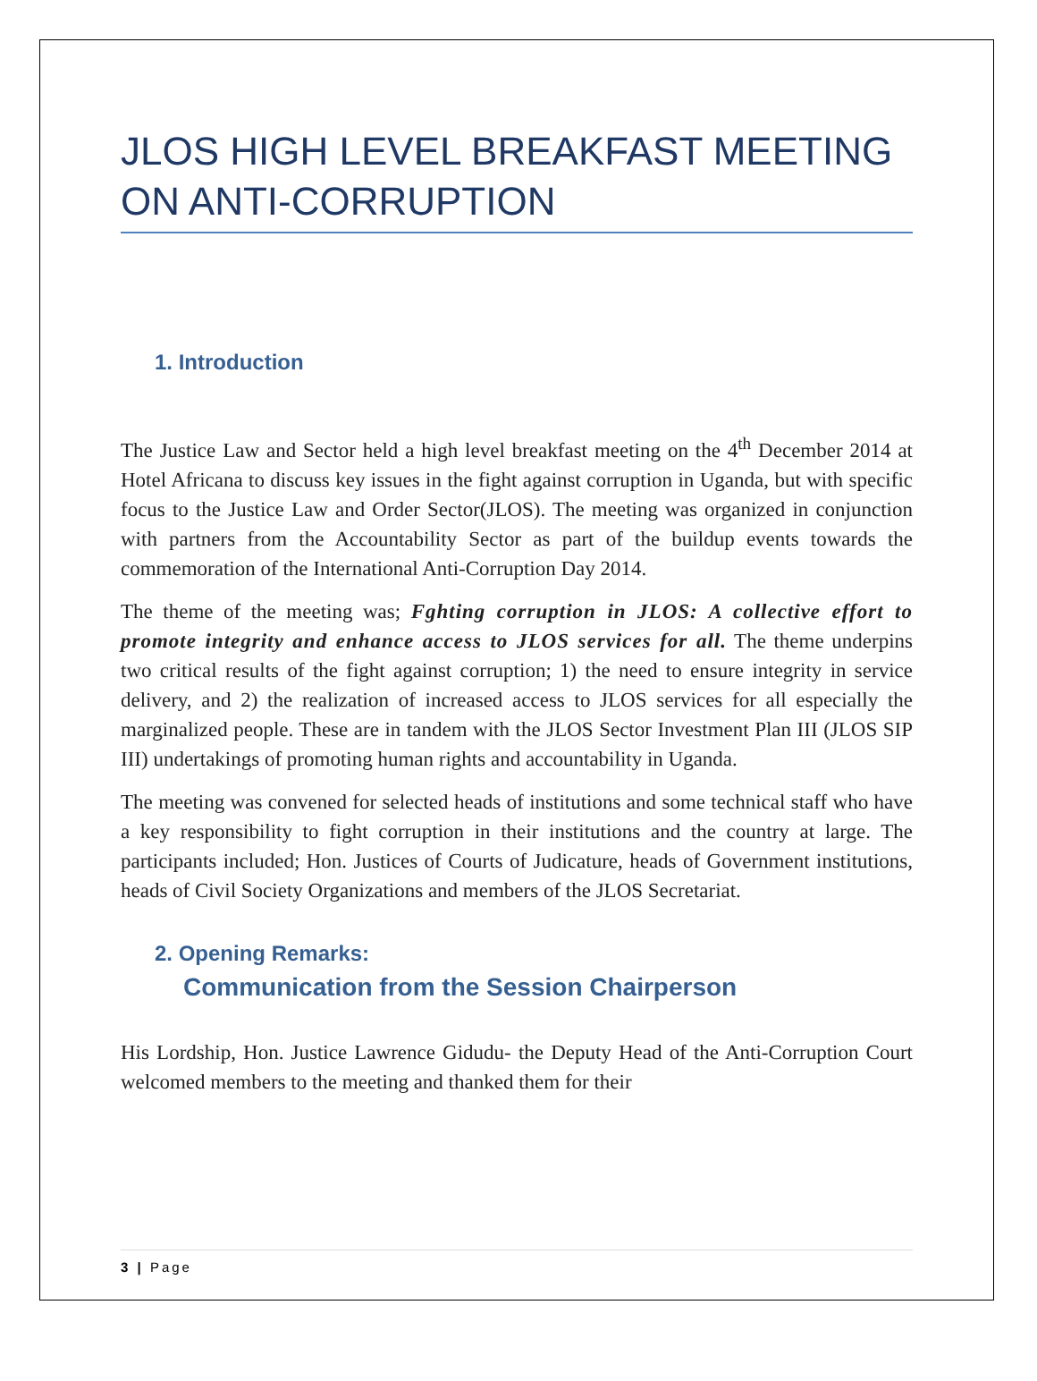JLOS HIGH LEVEL BREAKFAST MEETING ON ANTI-CORRUPTION
1. Introduction
The Justice Law and Sector held a high level breakfast meeting on the 4<sup>th</sup> December 2014 at Hotel Africana to discuss key issues in the fight against corruption in Uganda, but with specific focus to the Justice Law and Order Sector(JLOS). The meeting was organized in conjunction with partners from the Accountability Sector as part of the buildup events towards the commemoration of the International Anti-Corruption Day 2014.
The theme of the meeting was; Fghting corruption in JLOS: A collective effort to promote integrity and enhance access to JLOS services for all. The theme underpins two critical results of the fight against corruption; 1) the need to ensure integrity in service delivery, and 2) the realization of increased access to JLOS services for all especially the marginalized people. These are in tandem with the JLOS Sector Investment Plan III (JLOS SIP III) undertakings of promoting human rights and accountability in Uganda.
The meeting was convened for selected heads of institutions and some technical staff who have a key responsibility to fight corruption in their institutions and the country at large. The participants included; Hon. Justices of Courts of Judicature, heads of Government institutions, heads of Civil Society Organizations and members of the JLOS Secretariat.
2. Opening Remarks:
Communication from the Session Chairperson
His Lordship, Hon. Justice Lawrence Gidudu- the Deputy Head of the Anti-Corruption Court welcomed members to the meeting and thanked them for their
3 | Page